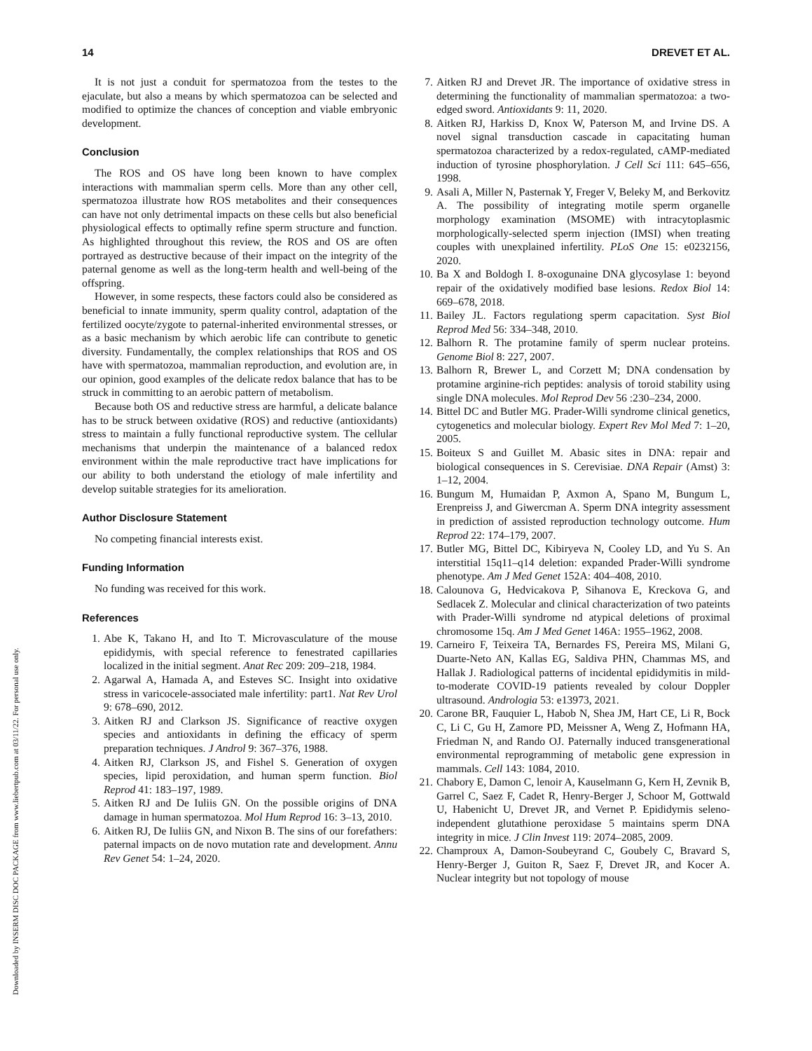Downloaded by INSERM DISC DOC PACKAGE from www.liebertpub.com at 03/11/22. For personal use only.
14 DREVET ET AL.
It is not just a conduit for spermatozoa from the testes to the ejaculate, but also a means by which spermatozoa can be selected and modified to optimize the chances of conception and viable embryonic development.
Conclusion
The ROS and OS have long been known to have complex interactions with mammalian sperm cells. More than any other cell, spermatozoa illustrate how ROS metabolites and their consequences can have not only detrimental impacts on these cells but also beneficial physiological effects to optimally refine sperm structure and function. As highlighted throughout this review, the ROS and OS are often portrayed as destructive because of their impact on the integrity of the paternal genome as well as the long-term health and well-being of the offspring.
However, in some respects, these factors could also be considered as beneficial to innate immunity, sperm quality control, adaptation of the fertilized oocyte/zygote to paternal-inherited environmental stresses, or as a basic mechanism by which aerobic life can contribute to genetic diversity. Fundamentally, the complex relationships that ROS and OS have with spermatozoa, mammalian reproduction, and evolution are, in our opinion, good examples of the delicate redox balance that has to be struck in committing to an aerobic pattern of metabolism.
Because both OS and reductive stress are harmful, a delicate balance has to be struck between oxidative (ROS) and reductive (antioxidants) stress to maintain a fully functional reproductive system. The cellular mechanisms that underpin the maintenance of a balanced redox environment within the male reproductive tract have implications for our ability to both understand the etiology of male infertility and develop suitable strategies for its amelioration.
Author Disclosure Statement
No competing financial interests exist.
Funding Information
No funding was received for this work.
References
1. Abe K, Takano H, and Ito T. Microvasculature of the mouse epididymis, with special reference to fenestrated capillaries localized in the initial segment. Anat Rec 209: 209–218, 1984.
2. Agarwal A, Hamada A, and Esteves SC. Insight into oxidative stress in varicocele-associated male infertility: part1. Nat Rev Urol 9: 678–690, 2012.
3. Aitken RJ and Clarkson JS. Significance of reactive oxygen species and antioxidants in defining the efficacy of sperm preparation techniques. J Androl 9: 367–376, 1988.
4. Aitken RJ, Clarkson JS, and Fishel S. Generation of oxygen species, lipid peroxidation, and human sperm function. Biol Reprod 41: 183–197, 1989.
5. Aitken RJ and De Iuliis GN. On the possible origins of DNA damage in human spermatozoa. Mol Hum Reprod 16: 3–13, 2010.
6. Aitken RJ, De Iuliis GN, and Nixon B. The sins of our forefathers: paternal impacts on de novo mutation rate and development. Annu Rev Genet 54: 1–24, 2020.
7. Aitken RJ and Drevet JR. The importance of oxidative stress in determining the functionality of mammalian spermatozoa: a two-edged sword. Antioxidants 9: 11, 2020.
8. Aitken RJ, Harkiss D, Knox W, Paterson M, and Irvine DS. A novel signal transduction cascade in capacitating human spermatozoa characterized by a redox-regulated, cAMP-mediated induction of tyrosine phosphorylation. J Cell Sci 111: 645–656, 1998.
9. Asali A, Miller N, Pasternak Y, Freger V, Beleky M, and Berkovitz A. The possibility of integrating motile sperm organelle morphology examination (MSOME) with intracytoplasmic morphologically-selected sperm injection (IMSI) when treating couples with unexplained infertility. PLoS One 15: e0232156, 2020.
10. Ba X and Boldogh I. 8-oxogunaine DNA glycosylase 1: beyond repair of the oxidatively modified base lesions. Redox Biol 14: 669–678, 2018.
11. Bailey JL. Factors regulationg sperm capacitation. Syst Biol Reprod Med 56: 334–348, 2010.
12. Balhorn R. The protamine family of sperm nuclear proteins. Genome Biol 8: 227, 2007.
13. Balhorn R, Brewer L, and Corzett M; DNA condensation by protamine arginine-rich peptides: analysis of toroid stability using single DNA molecules. Mol Reprod Dev 56 :230–234, 2000.
14. Bittel DC and Butler MG. Prader-Willi syndrome clinical genetics, cytogenetics and molecular biology. Expert Rev Mol Med 7: 1–20, 2005.
15. Boiteux S and Guillet M. Abasic sites in DNA: repair and biological consequences in S. Cerevisiae. DNA Repair (Amst) 3: 1–12, 2004.
16. Bungum M, Humaidan P, Axmon A, Spano M, Bungum L, Erenpreiss J, and Giwercman A. Sperm DNA integrity assessment in prediction of assisted reproduction technology outcome. Hum Reprod 22: 174–179, 2007.
17. Butler MG, Bittel DC, Kibiryeva N, Cooley LD, and Yu S. An interstitial 15q11–q14 deletion: expanded Prader-Willi syndrome phenotype. Am J Med Genet 152A: 404–408, 2010.
18. Calounova G, Hedvicakova P, Sihanova E, Kreckova G, and Sedlacek Z. Molecular and clinical characterization of two pateints with Prader-Willi syndrome nd atypical deletions of proximal chromosome 15q. Am J Med Genet 146A: 1955–1962, 2008.
19. Carneiro F, Teixeira TA, Bernardes FS, Pereira MS, Milani G, Duarte-Neto AN, Kallas EG, Saldiva PHN, Chammas MS, and Hallak J. Radiological patterns of incidental epididymitis in mild-to-moderate COVID-19 patients revealed by colour Doppler ultrasound. Andrologia 53: e13973, 2021.
20. Carone BR, Fauquier L, Habob N, Shea JM, Hart CE, Li R, Bock C, Li C, Gu H, Zamore PD, Meissner A, Weng Z, Hofmann HA, Friedman N, and Rando OJ. Paternally induced transgenerational environmental reprogramming of metabolic gene expression in mammals. Cell 143: 1084, 2010.
21. Chabory E, Damon C, lenoir A, Kauselmann G, Kern H, Zevnik B, Garrel C, Saez F, Cadet R, Henry-Berger J, Schoor M, Gottwald U, Habenicht U, Drevet JR, and Vernet P. Epididymis seleno-independent glutathione peroxidase 5 maintains sperm DNA integrity in mice. J Clin Invest 119: 2074–2085, 2009.
22. Champroux A, Damon-Soubeyrand C, Goubely C, Bravard S, Henry-Berger J, Guiton R, Saez F, Drevet JR, and Kocer A. Nuclear integrity but not topology of mouse